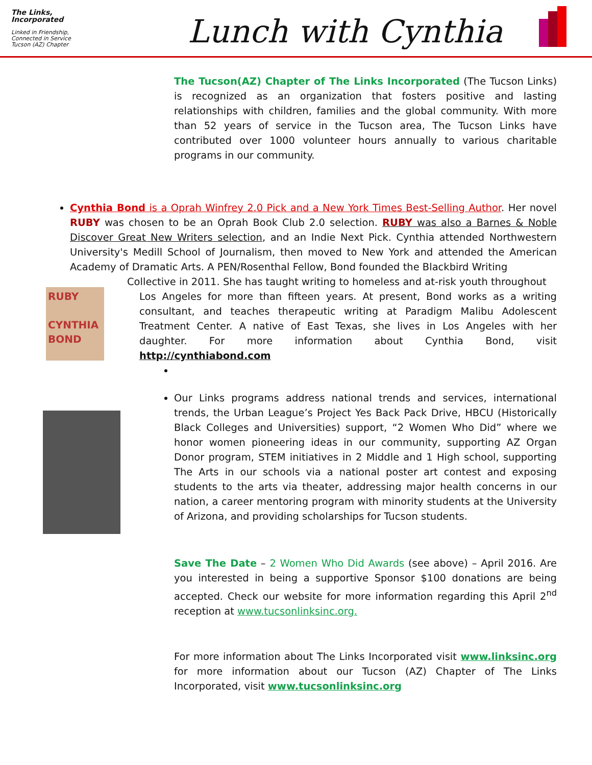The Links, Incorporated
Linked in Friendship, Connected in Service
Tucson (AZ) Chapter
Lunch with Cynthia
The Tucson(AZ) Chapter of The Links Incorporated (The Tucson Links) is recognized as an organization that fosters positive and lasting relationships with children, families and the global community. With more than 52 years of service in the Tucson area, The Tucson Links have contributed over 1000 volunteer hours annually to various charitable programs in our community.
RUBY
CYNTHIA BOND
Cynthia Bond is a Oprah Winfrey 2.0 Pick and a New York Times Best-Selling Author. Her novel RUBY was chosen to be an Oprah Book Club 2.0 selection. RUBY was also a Barnes & Noble Discover Great New Writers selection, and an Indie Next Pick. Cynthia attended Northwestern University's Medill School of Journalism, then moved to New York and attended the American Academy of Dramatic Arts. A PEN/Rosenthal Fellow, Bond founded the Blackbird Writing
Collective in 2011. She has taught writing to homeless and at-risk youth throughout
Los Angeles for more than fifteen years. At present, Bond works as a writing consultant, and teaches therapeutic writing at Paradigm Malibu Adolescent Treatment Center. A native of East Texas, she lives in Los Angeles with her daughter. For more information about Cynthia Bond, visit http://cynthiabond.com
Our Links programs address national trends and services, international trends, the Urban League’s Project Yes Back Pack Drive, HBCU (Historically Black Colleges and Universities) support, “2 Women Who Did” where we honor women pioneering ideas in our community, supporting AZ Organ Donor program, STEM initiatives in 2 Middle and 1 High school, supporting The Arts in our schools via a national poster art contest and exposing students to the arts via theater, addressing major health concerns in our nation, a career mentoring program with minority students at the University of Arizona, and providing scholarships for Tucson students.
Save The Date – 2 Women Who Did Awards (see above) – April 2016. Are you interested in being a supportive Sponsor $100 donations are being accepted. Check our website for more information regarding this April 2<sup>nd</sup> reception at www.tucsonlinksinc.org.
For more information about The Links Incorporated visit www.linksinc.org for more information about our Tucson (AZ) Chapter of The Links Incorporated, visit www.tucsonlinksinc.org